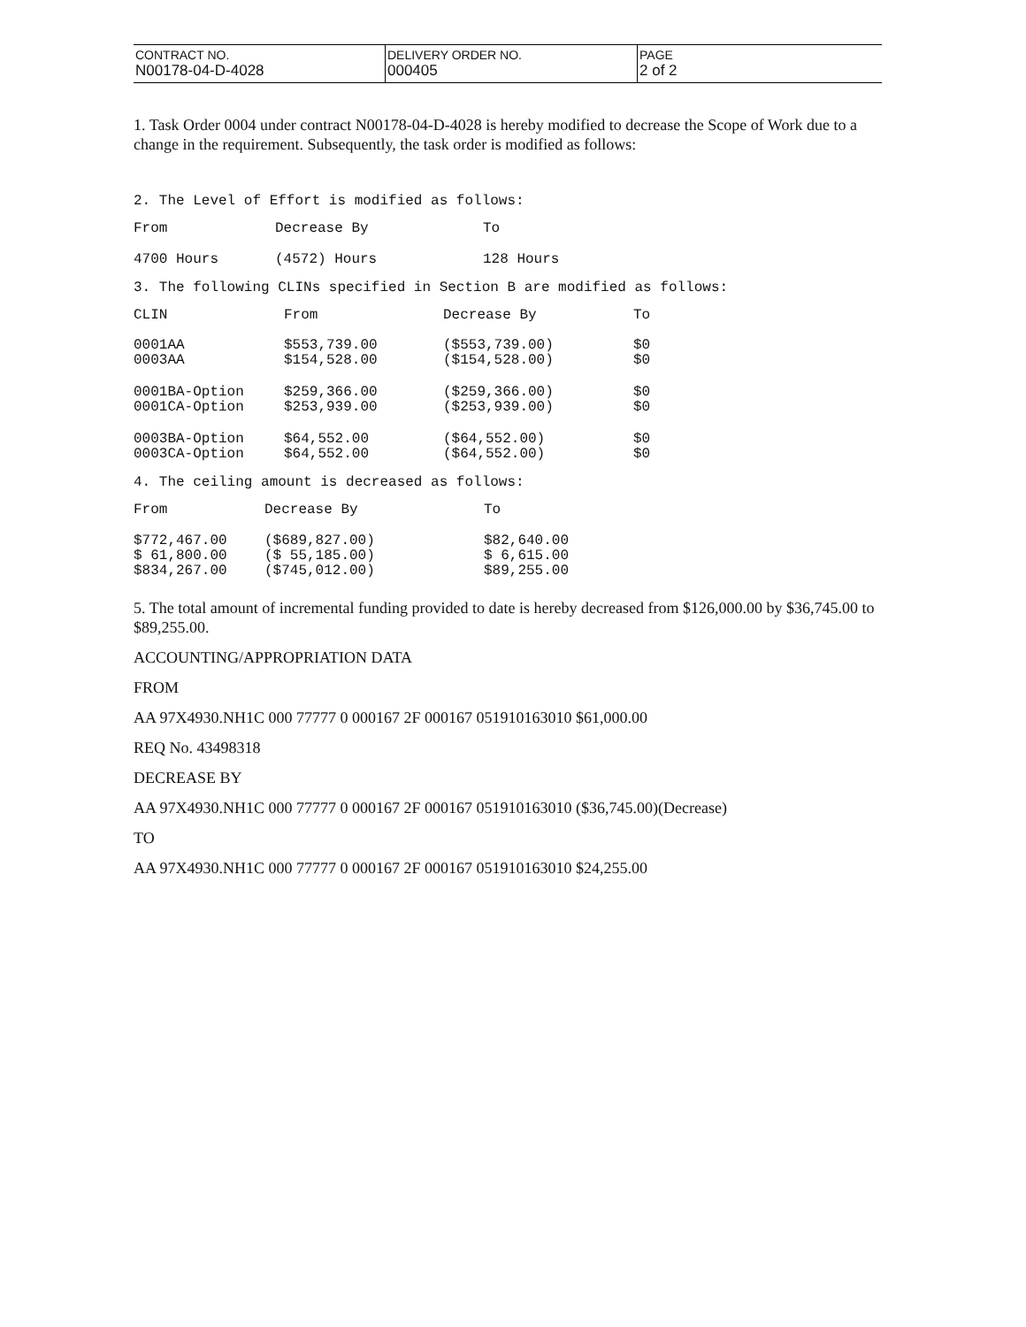| CONTRACT NO. N00178-04-D-4028 | DELIVERY ORDER NO. 000405 | PAGE 2 of 2 |
1. Task Order 0004 under contract N00178-04-D-4028 is hereby modified to decrease the Scope of Work due to a change in the requirement. Subsequently, the task order is modified as follows:
2. The Level of Effort is modified as follows:
| From | Decrease By | To |
| --- | --- | --- |
| 4700 Hours | (4572) Hours | 128 Hours |
3. The following CLINs specified in Section B are modified as follows:
| CLIN | From | Decrease By | To |
| --- | --- | --- | --- |
| 0001AA | $553,739.00 | ($553,739.00) | $0 |
| 0003AA | $154,528.00 | ($154,528.00) | $0 |
| 0001BA-Option | $259,366.00 | ($259,366.00) | $0 |
| 0001CA-Option | $253,939.00 | ($253,939.00) | $0 |
| 0003BA-Option | $64,552.00 | ($64,552.00) | $0 |
| 0003CA-Option | $64,552.00 | ($64,552.00) | $0 |
4. The ceiling amount is decreased as follows:
| From | Decrease By | To |
| --- | --- | --- |
| $772,467.00 | ($689,827.00) | $82,640.00 |
| $ 61,800.00 | ($ 55,185.00) | $ 6,615.00 |
| $834,267.00 | ($745,012.00) | $89,255.00 |
5. The total amount of incremental funding provided to date is hereby decreased from $126,000.00 by $36,745.00 to $89,255.00.
ACCOUNTING/APPROPRIATION DATA
FROM
AA 97X4930.NH1C 000 77777 0 000167 2F 000167 051910163010 $61,000.00
REQ No. 43498318
DECREASE BY
AA 97X4930.NH1C 000 77777 0 000167 2F 000167 051910163010 ($36,745.00)(Decrease)
TO
AA 97X4930.NH1C 000 77777 0 000167 2F 000167 051910163010 $24,255.00